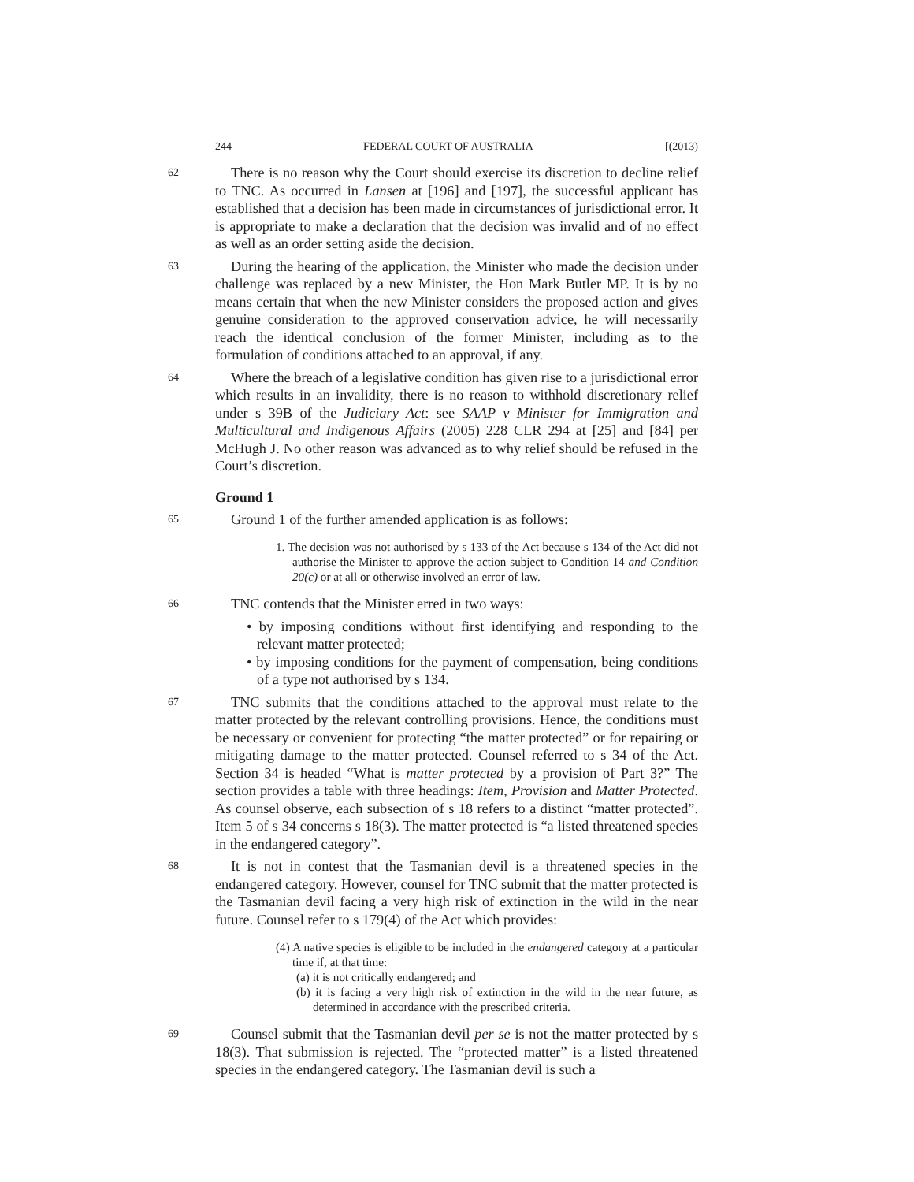244 FEDERAL COURT OF AUSTRALIA [(2013)
62
There is no reason why the Court should exercise its discretion to decline relief to TNC. As occurred in Lansen at [196] and [197], the successful applicant has established that a decision has been made in circumstances of jurisdictional error. It is appropriate to make a declaration that the decision was invalid and of no effect as well as an order setting aside the decision.
63
During the hearing of the application, the Minister who made the decision under challenge was replaced by a new Minister, the Hon Mark Butler MP. It is by no means certain that when the new Minister considers the proposed action and gives genuine consideration to the approved conservation advice, he will necessarily reach the identical conclusion of the former Minister, including as to the formulation of conditions attached to an approval, if any.
64
Where the breach of a legislative condition has given rise to a jurisdictional error which results in an invalidity, there is no reason to withhold discretionary relief under s 39B of the Judiciary Act: see SAAP v Minister for Immigration and Multicultural and Indigenous Affairs (2005) 228 CLR 294 at [25] and [84] per McHugh J. No other reason was advanced as to why relief should be refused in the Court’s discretion.
Ground 1
65
Ground 1 of the further amended application is as follows:
1. The decision was not authorised by s 133 of the Act because s 134 of the Act did not authorise the Minister to approve the action subject to Condition 14 and Condition 20(c) or at all or otherwise involved an error of law.
66
TNC contends that the Minister erred in two ways:
• by imposing conditions without first identifying and responding to the relevant matter protected;
• by imposing conditions for the payment of compensation, being conditions of a type not authorised by s 134.
67
TNC submits that the conditions attached to the approval must relate to the matter protected by the relevant controlling provisions. Hence, the conditions must be necessary or convenient for protecting “the matter protected” or for repairing or mitigating damage to the matter protected. Counsel referred to s 34 of the Act. Section 34 is headed “What is matter protected by a provision of Part 3?” The section provides a table with three headings: Item, Provision and Matter Protected. As counsel observe, each subsection of s 18 refers to a distinct “matter protected”. Item 5 of s 34 concerns s 18(3). The matter protected is “a listed threatened species in the endangered category”.
68
It is not in contest that the Tasmanian devil is a threatened species in the endangered category. However, counsel for TNC submit that the matter protected is the Tasmanian devil facing a very high risk of extinction in the wild in the near future. Counsel refer to s 179(4) of the Act which provides:
(4) A native species is eligible to be included in the endangered category at a particular time if, at that time:
(a) it is not critically endangered; and
(b) it is facing a very high risk of extinction in the wild in the near future, as determined in accordance with the prescribed criteria.
69
Counsel submit that the Tasmanian devil per se is not the matter protected by s 18(3). That submission is rejected. The “protected matter” is a listed threatened species in the endangered category. The Tasmanian devil is such a